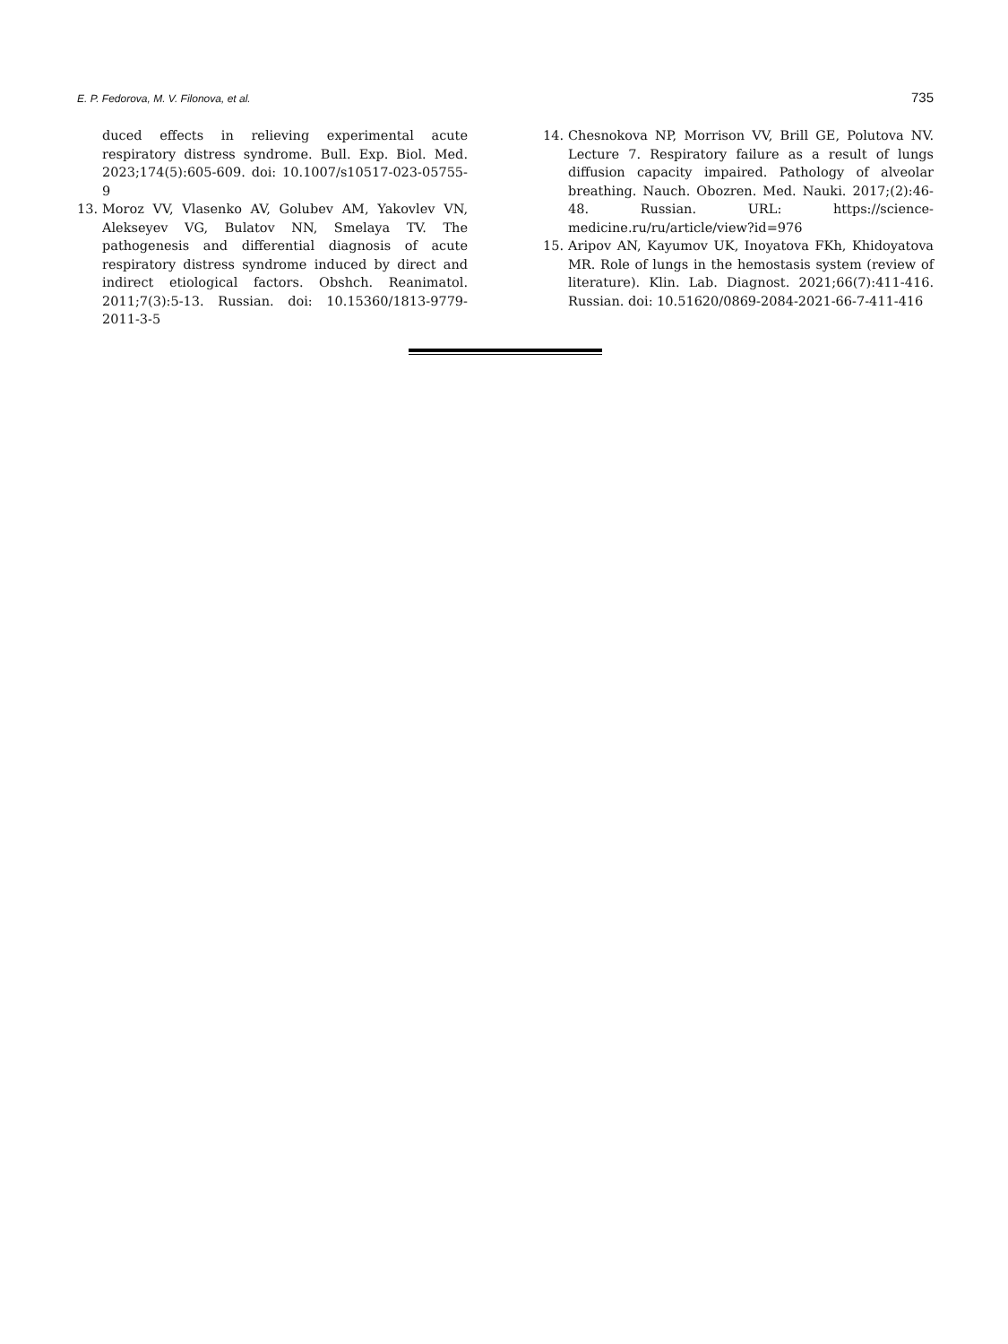E. P. Fedorova, M. V. Filonova, et al. 735
duced effects in relieving experimental acute respiratory distress syndrome. Bull. Exp. Biol. Med. 2023;174(5):605-609. doi: 10.1007/s10517-023-05755-9
13. Moroz VV, Vlasenko AV, Golubev AM, Yakovlev VN, Alekseyev VG, Bulatov NN, Smelaya TV. The pathogenesis and differential diagnosis of acute respiratory distress syndrome induced by direct and indirect etiological factors. Obshch. Reanimatol. 2011;7(3):5-13. Russian. doi: 10.15360/1813-9779-2011-3-5
14. Chesnokova NP, Morrison VV, Brill GE, Polutova NV. Lecture 7. Respiratory failure as a result of lungs diffusion capacity impaired. Pathology of alveolar breathing. Nauch. Obozren. Med. Nauki. 2017;(2):46-48. Russian. URL: https://science-medicine.ru/ru/article/view?id=976
15. Aripov AN, Kayumov UK, Inoyatova FKh, Khidoyatova MR. Role of lungs in the hemostasis system (review of literature). Klin. Lab. Diagnost. 2021;66(7):411-416. Russian. doi: 10.51620/0869-2084-2021-66-7-411-416